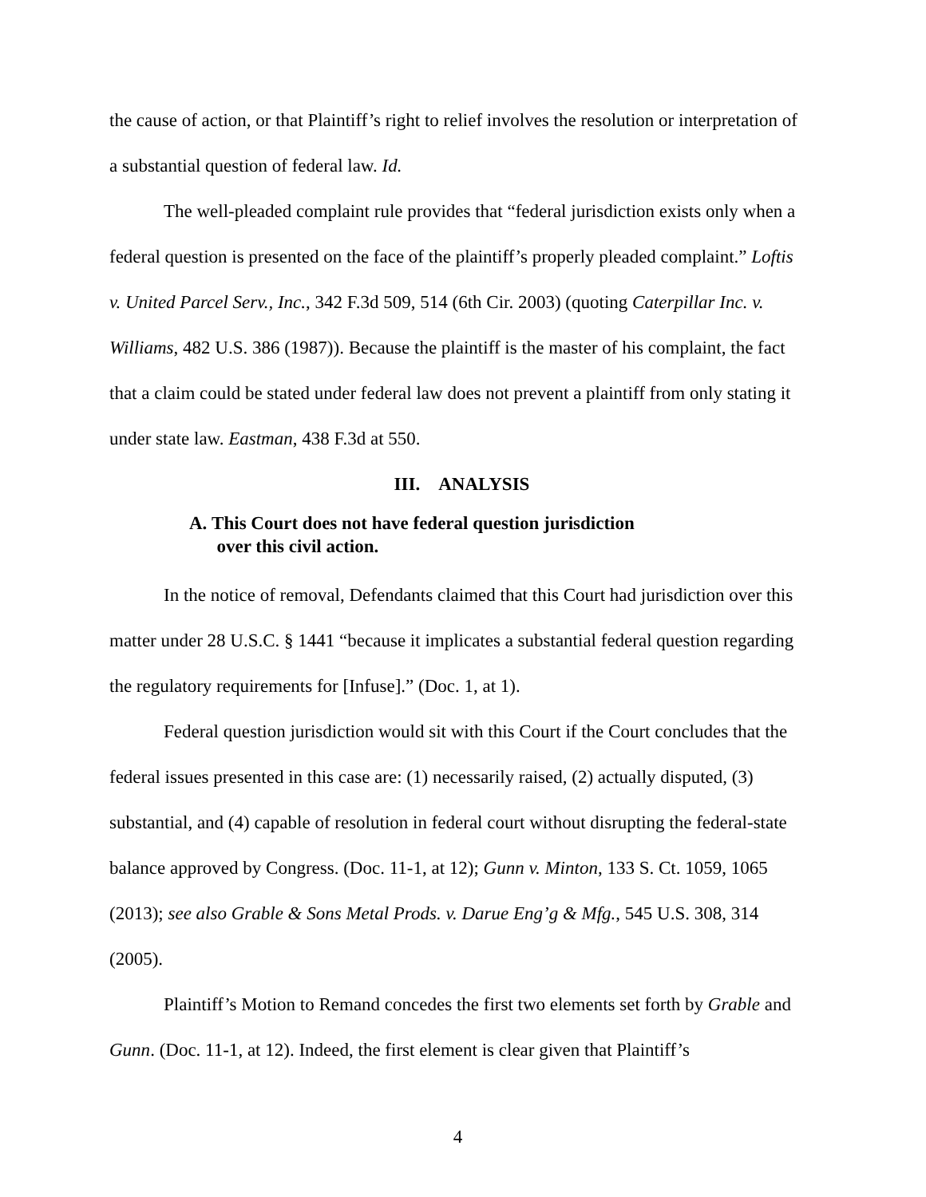the cause of action, or that Plaintiff’s right to relief involves the resolution or interpretation of a substantial question of federal law. Id.
The well-pleaded complaint rule provides that “federal jurisdiction exists only when a federal question is presented on the face of the plaintiff’s properly pleaded complaint.” Loftis v. United Parcel Serv., Inc., 342 F.3d 509, 514 (6th Cir. 2003) (quoting Caterpillar Inc. v. Williams, 482 U.S. 386 (1987)). Because the plaintiff is the master of his complaint, the fact that a claim could be stated under federal law does not prevent a plaintiff from only stating it under state law. Eastman, 438 F.3d at 550.
III. ANALYSIS
A. This Court does not have federal question jurisdiction
over this civil action.
In the notice of removal, Defendants claimed that this Court had jurisdiction over this matter under 28 U.S.C. § 1441 “because it implicates a substantial federal question regarding the regulatory requirements for [Infuse].” (Doc. 1, at 1).
Federal question jurisdiction would sit with this Court if the Court concludes that the federal issues presented in this case are: (1) necessarily raised, (2) actually disputed, (3) substantial, and (4) capable of resolution in federal court without disrupting the federal-state balance approved by Congress. (Doc. 11-1, at 12); Gunn v. Minton, 133 S. Ct. 1059, 1065 (2013); see also Grable & Sons Metal Prods. v. Darue Eng’g & Mfg., 545 U.S. 308, 314 (2005).
Plaintiff’s Motion to Remand concedes the first two elements set forth by Grable and Gunn. (Doc. 11-1, at 12). Indeed, the first element is clear given that Plaintiff’s
4